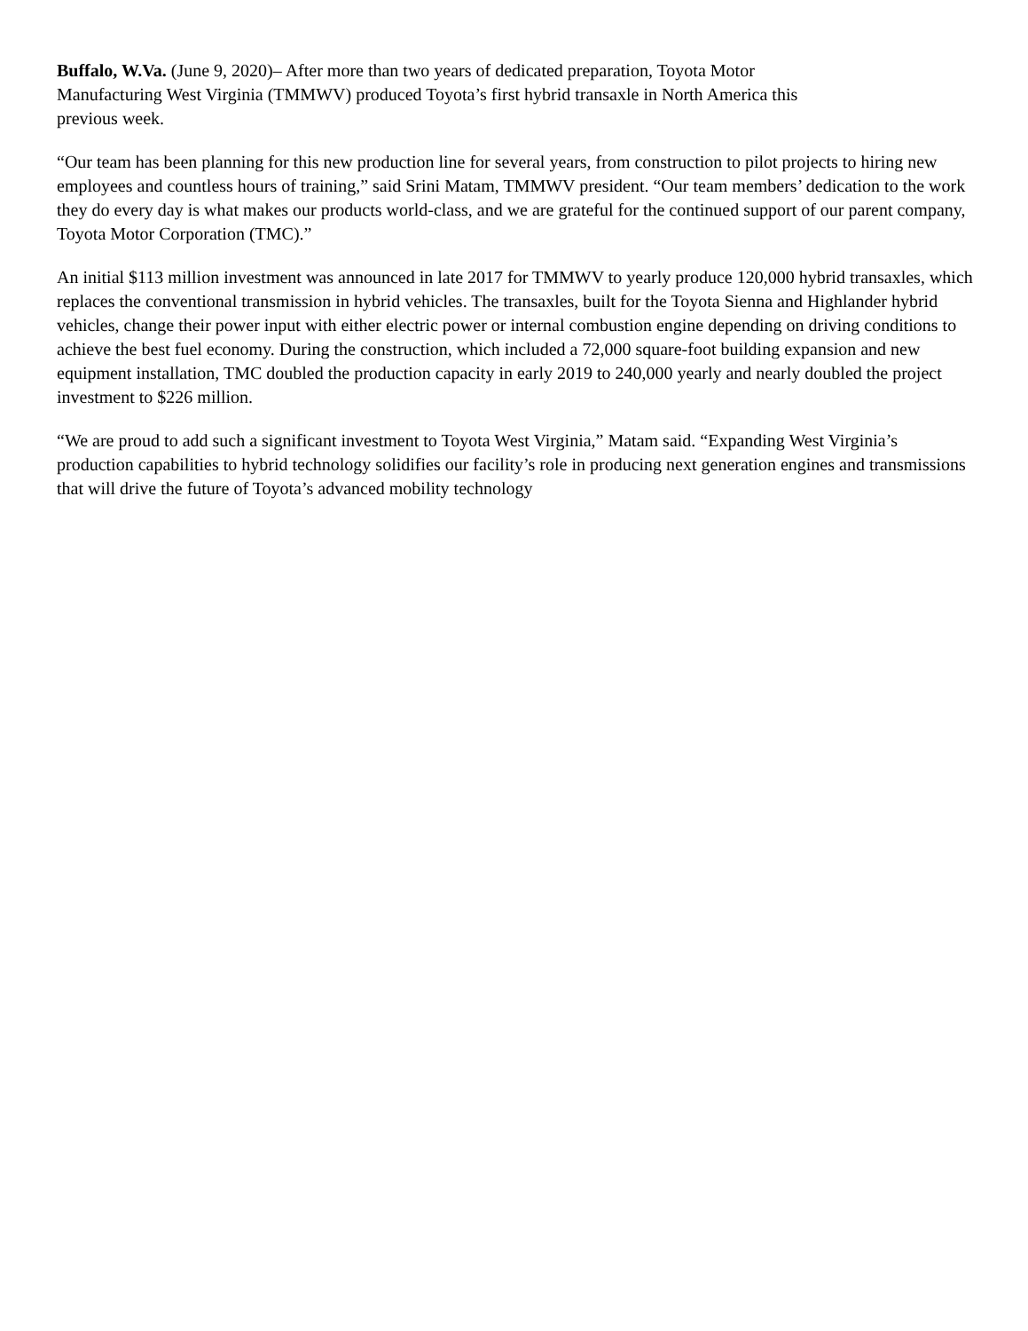Buffalo, W.Va. (June 9, 2020)– After more than two years of dedicated preparation, Toyota Motor
Manufacturing West Virginia (TMMWV) produced Toyota’s first hybrid transaxle in North America this
previous week.
“Our team has been planning for this new production line for several years, from construction to pilot projects to hiring new employees and countless hours of training,” said Srini Matam, TMMWV president. “Our team members’ dedication to the work they do every day is what makes our products world-class, and we are grateful for the continued support of our parent company, Toyota Motor Corporation (TMC).”
An initial $113 million investment was announced in late 2017 for TMMWV to yearly produce 120,000 hybrid transaxles, which replaces the conventional transmission in hybrid vehicles. The transaxles, built for the Toyota Sienna and Highlander hybrid vehicles, change their power input with either electric power or internal combustion engine depending on driving conditions to achieve the best fuel economy. During the construction, which included a 72,000 square-foot building expansion and new equipment installation, TMC doubled the production capacity in early 2019 to 240,000 yearly and nearly doubled the project investment to $226 million.
“We are proud to add such a significant investment to Toyota West Virginia,” Matam said. “Expanding West Virginia’s production capabilities to hybrid technology solidifies our facility’s role in producing next generation engines and transmissions that will drive the future of Toyota’s advanced mobility technology